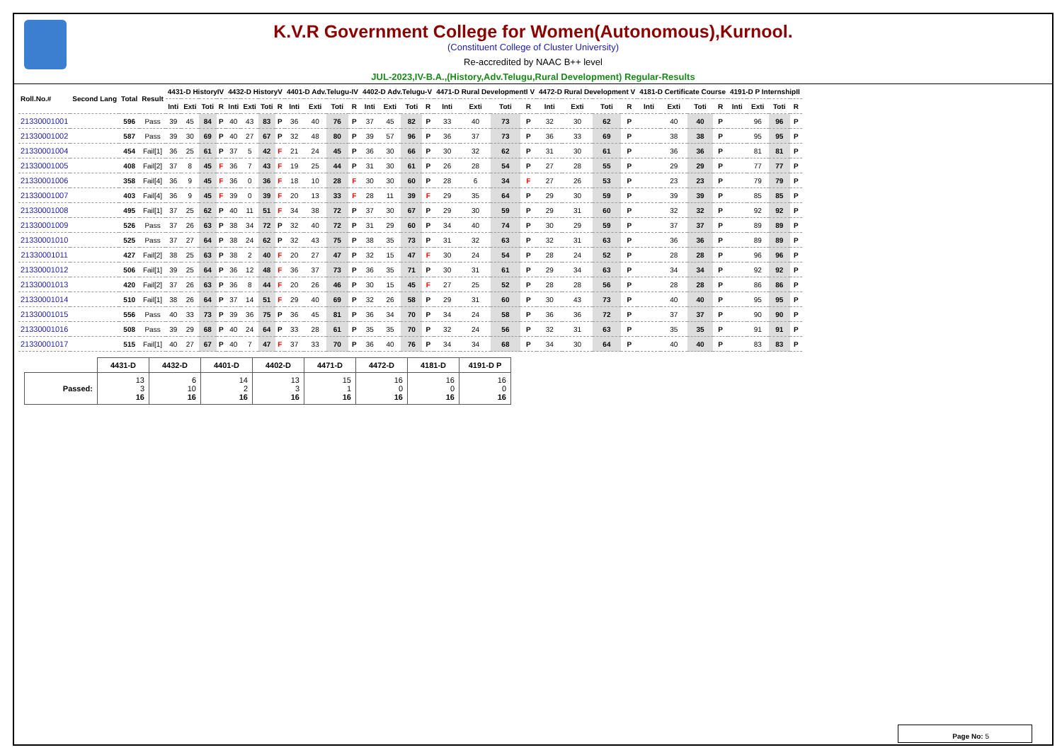K.V.R Government College for Women(Autonomous),Kurnool.
(Constituent College of Cluster University)
Re-accredited by NAAC B++ level
JUL-2023,IV-B.A.,(History,Adv.Telugu,Rural Development) Regular-Results
| Roll.No.# | Second Lang | Total | Result | 4431-D HistoryIV | | | | 4432-D HistoryV | | | | 4401-D Adv.Telugu-IV | | | | 4402-D Adv.Telugu-V | | | | 4471-D Rural DevelopmentI V | | | | 4472-D Rural Development V | | | | 4181-D Certificate Course | | | | 4191-D P InternshipII | | | |
| --- | --- | --- | --- | --- | --- | --- | --- | --- | --- | --- | --- | --- | --- | --- | --- | --- | --- | --- | --- | --- | --- | --- | --- | --- | --- | --- | --- | --- | --- | --- | --- | --- | --- | --- | --- |
| | | | | Inti | Exti | Toti | R | Inti | Exti | Toti | R | Inti | Exti | Toti | R | Inti | Exti | Toti | R | Inti | Exti | Toti | R | Inti | Exti | Toti | R | Inti | Exti | Toti | R | Inti | Exti | Toti | R |
| 21330001001 | | 596 | Pass | 39 | 45 | 84 | P | 40 | 43 | 83 | P | 36 | 40 | 76 | P | 37 | 45 | 82 | P | 33 | 40 | 73 | P | 32 | 30 | 62 | P | | 40 | 40 | P | | 96 | 96 | P |
| 21330001002 | | 587 | Pass | 39 | 30 | 69 | P | 40 | 27 | 67 | P | 32 | 48 | 80 | P | 39 | 57 | 96 | P | 36 | 37 | 73 | P | 36 | 33 | 69 | P | | 38 | 38 | P | | 95 | 95 | P |
| 21330001004 | | 454 | Fail[1] | 36 | 25 | 61 | P | 37 | 5 | 42 | F | 21 | 24 | 45 | P | 36 | 30 | 66 | P | 30 | 32 | 62 | P | 31 | 30 | 61 | P | | 36 | 36 | P | | 81 | 81 | P |
| 21330001005 | | 408 | Fail[2] | 37 | 8 | 45 | F | 36 | 7 | 43 | F | 19 | 25 | 44 | P | 31 | 30 | 61 | P | 26 | 28 | 54 | P | 27 | 28 | 55 | P | | 29 | 29 | P | | 77 | 77 | P |
| 21330001006 | | 358 | Fail[4] | 36 | 9 | 45 | F | 36 | 0 | 36 | F | 18 | 10 | 28 | F | 30 | 30 | 60 | P | 28 | 6 | 34 | F | 27 | 26 | 53 | P | | 23 | 23 | P | | 79 | 79 | P |
| 21330001007 | | 403 | Fail[4] | 36 | 9 | 45 | F | 39 | 0 | 39 | F | 20 | 13 | 33 | F | 28 | 11 | 39 | F | 29 | 35 | 64 | P | 29 | 30 | 59 | P | | 39 | 39 | P | | 85 | 85 | P |
| 21330001008 | | 495 | Fail[1] | 37 | 25 | 62 | P | 40 | 11 | 51 | F | 34 | 38 | 72 | P | 37 | 30 | 67 | P | 29 | 30 | 59 | P | 29 | 31 | 60 | P | | 32 | 32 | P | | 92 | 92 | P |
| 21330001009 | | 526 | Pass | 37 | 26 | 63 | P | 38 | 34 | 72 | P | 32 | 40 | 72 | P | 31 | 29 | 60 | P | 34 | 40 | 74 | P | 30 | 29 | 59 | P | | 37 | 37 | P | | 89 | 89 | P |
| 21330001010 | | 525 | Pass | 37 | 27 | 64 | P | 38 | 24 | 62 | P | 32 | 43 | 75 | P | 38 | 35 | 73 | P | 31 | 32 | 63 | P | 32 | 31 | 63 | P | | 36 | 36 | P | | 89 | 89 | P |
| 21330001011 | | 427 | Fail[2] | 38 | 25 | 63 | P | 38 | 2 | 40 | F | 20 | 27 | 47 | P | 32 | 15 | 47 | F | 30 | 24 | 54 | P | 28 | 24 | 52 | P | | 28 | 28 | P | | 96 | 96 | P |
| 21330001012 | | 506 | Fail[1] | 39 | 25 | 64 | P | 36 | 12 | 48 | F | 36 | 37 | 73 | P | 36 | 35 | 71 | P | 30 | 31 | 61 | P | 29 | 34 | 63 | P | | 34 | 34 | P | | 92 | 92 | P |
| 21330001013 | | 420 | Fail[2] | 37 | 26 | 63 | P | 36 | 8 | 44 | F | 20 | 26 | 46 | P | 30 | 15 | 45 | F | 27 | 25 | 52 | P | 28 | 28 | 56 | P | | 28 | 28 | P | | 86 | 86 | P |
| 21330001014 | | 510 | Fail[1] | 38 | 26 | 64 | P | 37 | 14 | 51 | F | 29 | 40 | 69 | P | 32 | 26 | 58 | P | 29 | 31 | 60 | P | 30 | 43 | 73 | P | | 40 | 40 | P | | 95 | 95 | P |
| 21330001015 | | 556 | Pass | 40 | 33 | 73 | P | 39 | 36 | 75 | P | 36 | 45 | 81 | P | 36 | 34 | 70 | P | 34 | 24 | 58 | P | 36 | 36 | 72 | P | | 37 | 37 | P | | 90 | 90 | P |
| 21330001016 | | 508 | Pass | 39 | 29 | 68 | P | 40 | 24 | 64 | P | 33 | 28 | 61 | P | 35 | 35 | 70 | P | 32 | 24 | 56 | P | 32 | 31 | 63 | P | | 35 | 35 | P | | 91 | 91 | P |
| 21330001017 | | 515 | Fail[1] | 40 | 27 | 67 | P | 40 | 7 | 47 | F | 37 | 33 | 70 | P | 36 | 40 | 76 | P | 34 | 34 | 68 | P | 34 | 30 | 64 | P | | 40 | 40 | P | | 83 | 83 | P |
| | 4431-D | 4432-D | 4401-D | 4402-D | 4471-D | 4472-D | 4181-D | 4191-D P |
| --- | --- | --- | --- | --- | --- | --- | --- | --- |
| Passed: | 13 3 16 | 6 10 16 | 14 2 16 | 13 3 16 | 15 1 16 | 16 0 16 | 16 0 16 | 16 0 16 |
Page No: 5